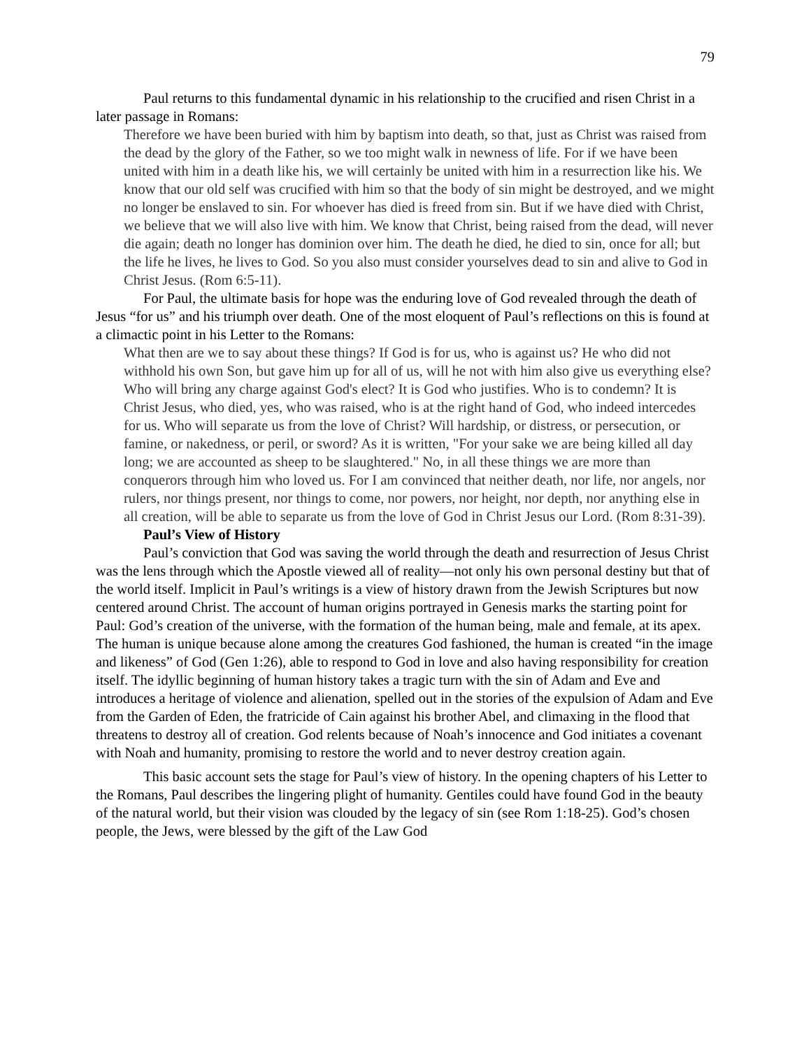79
Paul returns to this fundamental dynamic in his relationship to the crucified and risen Christ in a later passage in Romans:
Therefore we have been buried with him by baptism into death, so that, just as Christ was raised from the dead by the glory of the Father, so we too might walk in newness of life. For if we have been united with him in a death like his, we will certainly be united with him in a resurrection like his. We know that our old self was crucified with him so that the body of sin might be destroyed, and we might no longer be enslaved to sin. For whoever has died is freed from sin. But if we have died with Christ, we believe that we will also live with him. We know that Christ, being raised from the dead, will never die again; death no longer has dominion over him. The death he died, he died to sin, once for all; but the life he lives, he lives to God. So you also must consider yourselves dead to sin and alive to God in Christ Jesus. (Rom 6:5-11).
For Paul, the ultimate basis for hope was the enduring love of God revealed through the death of Jesus “for us” and his triumph over death. One of the most eloquent of Paul’s reflections on this is found at a climactic point in his Letter to the Romans:
What then are we to say about these things? If God is for us, who is against us? He who did not withhold his own Son, but gave him up for all of us, will he not with him also give us everything else? Who will bring any charge against God's elect? It is God who justifies. Who is to condemn? It is Christ Jesus, who died, yes, who was raised, who is at the right hand of God, who indeed intercedes for us. Who will separate us from the love of Christ? Will hardship, or distress, or persecution, or famine, or nakedness, or peril, or sword? As it is written, "For your sake we are being killed all day long; we are accounted as sheep to be slaughtered." No, in all these things we are more than conquerors through him who loved us. For I am convinced that neither death, nor life, nor angels, nor rulers, nor things present, nor things to come, nor powers, nor height, nor depth, nor anything else in all creation, will be able to separate us from the love of God in Christ Jesus our Lord. (Rom 8:31-39).
Paul’s View of History
Paul’s conviction that God was saving the world through the death and resurrection of Jesus Christ was the lens through which the Apostle viewed all of reality—not only his own personal destiny but that of the world itself. Implicit in Paul’s writings is a view of history drawn from the Jewish Scriptures but now centered around Christ. The account of human origins portrayed in Genesis marks the starting point for Paul: God’s creation of the universe, with the formation of the human being, male and female, at its apex. The human is unique because alone among the creatures God fashioned, the human is created “in the image and likeness” of God (Gen 1:26), able to respond to God in love and also having responsibility for creation itself. The idyllic beginning of human history takes a tragic turn with the sin of Adam and Eve and introduces a heritage of violence and alienation, spelled out in the stories of the expulsion of Adam and Eve from the Garden of Eden, the fratricide of Cain against his brother Abel, and climaxing in the flood that threatens to destroy all of creation. God relents because of Noah’s innocence and God initiates a covenant with Noah and humanity, promising to restore the world and to never destroy creation again.
This basic account sets the stage for Paul’s view of history. In the opening chapters of his Letter to the Romans, Paul describes the lingering plight of humanity. Gentiles could have found God in the beauty of the natural world, but their vision was clouded by the legacy of sin (see Rom 1:18-25). God’s chosen people, the Jews, were blessed by the gift of the Law God